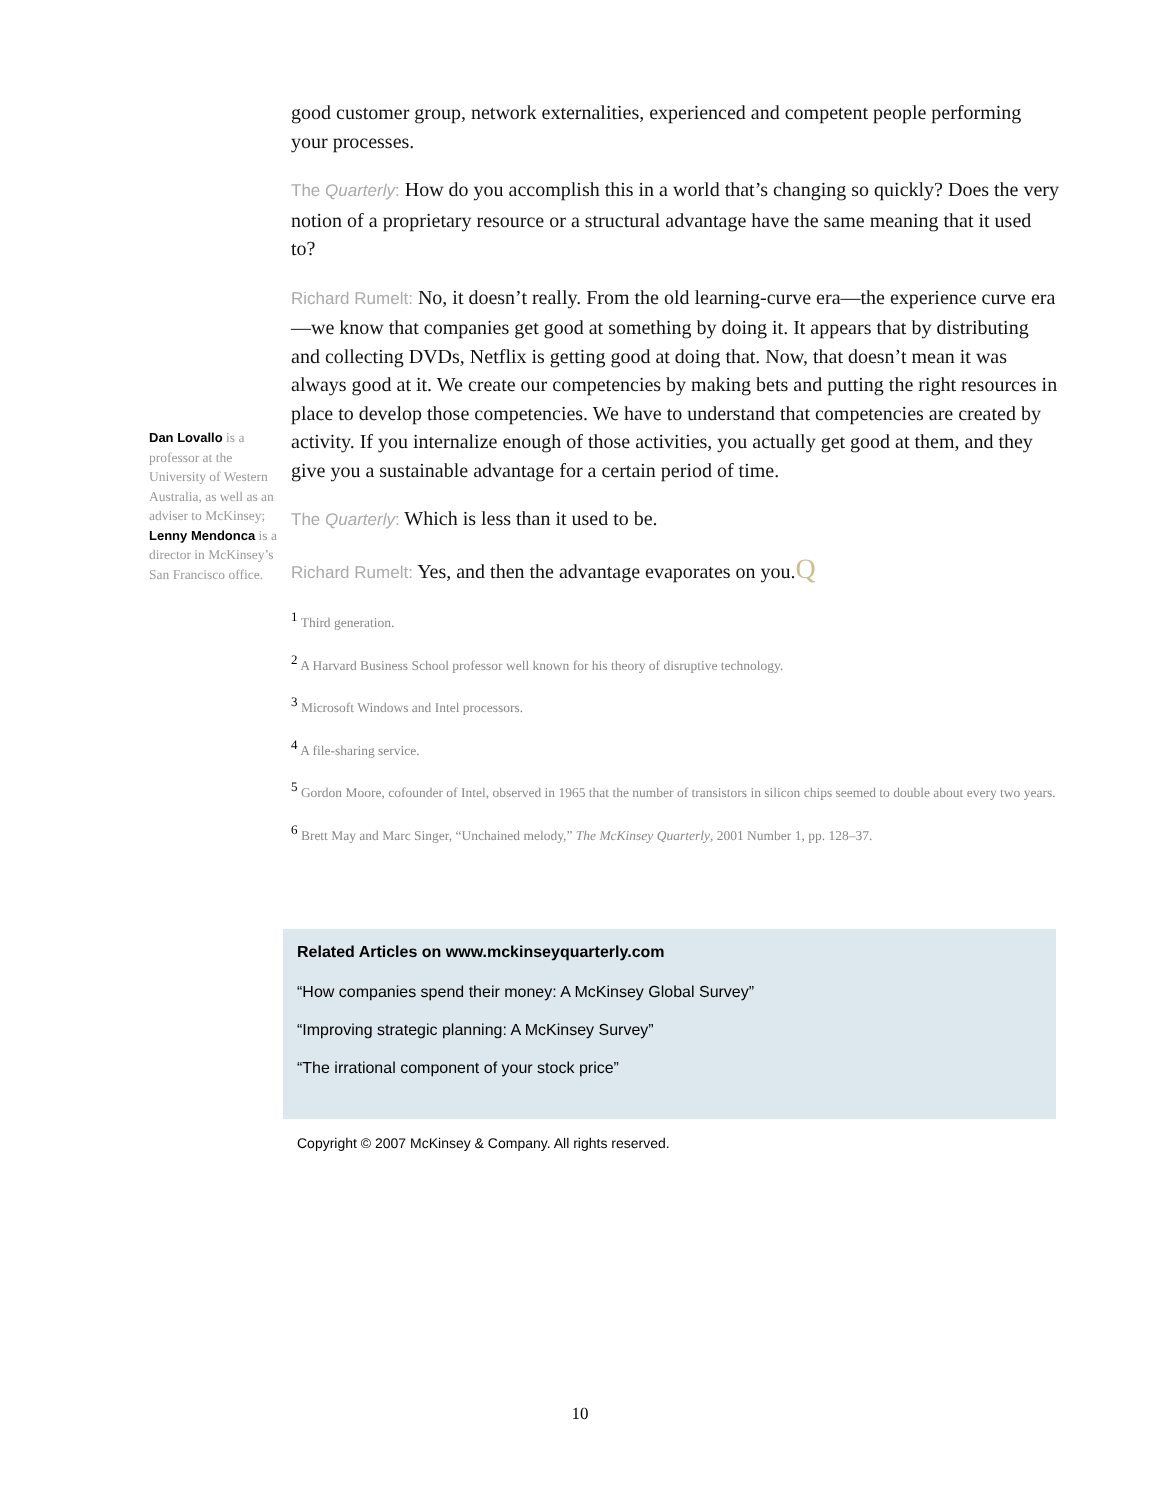Dan Lovallo is a professor at the University of Western Australia, as well as an adviser to McKinsey; Lenny Mendonca is a director in McKinsey’s San Francisco office.
good customer group, network externalities, experienced and competent people performing your processes.
The Quarterly: How do you accomplish this in a world that’s changing so quickly? Does the very notion of a proprietary resource or a structural advantage have the same meaning that it used to?
Richard Rumelt: No, it doesn’t really. From the old learning-curve era—the experience curve era—we know that companies get good at something by doing it. It appears that by distributing and collecting DVDs, Netflix is getting good at doing that. Now, that doesn’t mean it was always good at it. We create our competencies by making bets and putting the right resources in place to develop those competencies. We have to understand that competencies are created by activity. If you internalize enough of those activities, you actually get good at them, and they give you a sustainable advantage for a certain period of time.
The Quarterly: Which is less than it used to be.
Richard Rumelt: Yes, and then the advantage evaporates on you.Q
<sup>1</sup> Third generation.
<sup>2</sup> A Harvard Business School professor well known for his theory of disruptive technology.
<sup>3</sup> Microsoft Windows and Intel processors.
<sup>4</sup> A file-sharing service.
<sup>5</sup> Gordon Moore, cofounder of Intel, observed in 1965 that the number of transistors in silicon chips seemed to double about every two years.
<sup>6</sup> Brett May and Marc Singer, “Unchained melody,” The McKinsey Quarterly, 2001 Number 1, pp. 128–37.
Related Articles on www.mckinseyquarterly.com
“How companies spend their money: A McKinsey Global Survey”
“Improving strategic planning: A McKinsey Survey”
“The irrational component of your stock price”
Copyright © 2007 McKinsey & Company. All rights reserved.
10